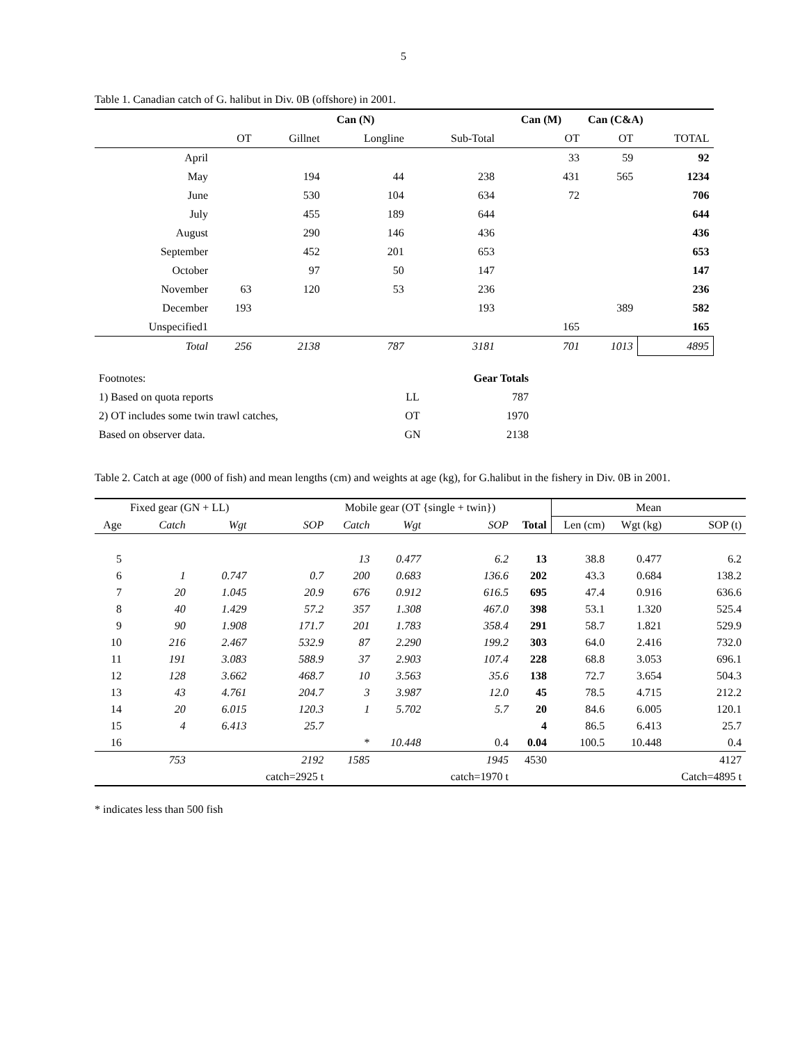5
Table 1. Canadian catch of G. halibut in Div. 0B (offshore) in 2001.
| | Can (N) | | | | Can (M) | Can (C&A) | |
| --- | --- | --- | --- | --- | --- | --- | --- |
| | OT | Gillnet | Longline | Sub-Total | OT | OT | TOTAL |
| April | | | | | 33 | 59 | 92 |
| May | | 194 | 44 | 238 | 431 | 565 | 1234 |
| June | | 530 | 104 | 634 | 72 | | 706 |
| July | | 455 | 189 | 644 | | | 644 |
| August | | 290 | 146 | 436 | | | 436 |
| September | | 452 | 201 | 653 | | | 653 |
| October | | 97 | 50 | 147 | | | 147 |
| November | 63 | 120 | 53 | 236 | | | 236 |
| December | 193 | | | 193 | | 389 | 582 |
| Unspecified1 | | | | | 165 | | 165 |
| Total | 256 | 2138 | 787 | 3181 | 701 | 1013 | 4895 |
| Footnotes: | | Gear Totals |
| 1) Based on quota reports | LL | 787 |
| 2) OT includes some twin trawl catches, | OT | 1970 |
| Based on observer data. | GN | 2138 |
Table 2. Catch at age (000 of fish) and mean lengths (cm) and weights at age (kg), for G.halibut in the fishery in Div. 0B in 2001.
| | Fixed gear (GN + LL) | | | Mobile gear (OT {single + twin}) | | | | Mean | | |
| --- | --- | --- | --- | --- | --- | --- | --- | --- | --- | --- |
| Age | Catch | Wgt | SOP | Catch | Wgt | SOP | Total | Len (cm) | Wgt (kg) | SOP (t) |
| 5 | | | | 13 | 0.477 | 6.2 | 13 | 38.8 | 0.477 | 6.2 |
| 6 | 1 | 0.747 | 0.7 | 200 | 0.683 | 136.6 | 202 | 43.3 | 0.684 | 138.2 |
| 7 | 20 | 1.045 | 20.9 | 676 | 0.912 | 616.5 | 695 | 47.4 | 0.916 | 636.6 |
| 8 | 40 | 1.429 | 57.2 | 357 | 1.308 | 467.0 | 398 | 53.1 | 1.320 | 525.4 |
| 9 | 90 | 1.908 | 171.7 | 201 | 1.783 | 358.4 | 291 | 58.7 | 1.821 | 529.9 |
| 10 | 216 | 2.467 | 532.9 | 87 | 2.290 | 199.2 | 303 | 64.0 | 2.416 | 732.0 |
| 11 | 191 | 3.083 | 588.9 | 37 | 2.903 | 107.4 | 228 | 68.8 | 3.053 | 696.1 |
| 12 | 128 | 3.662 | 468.7 | 10 | 3.563 | 35.6 | 138 | 72.7 | 3.654 | 504.3 |
| 13 | 43 | 4.761 | 204.7 | 3 | 3.987 | 12.0 | 45 | 78.5 | 4.715 | 212.2 |
| 14 | 20 | 6.015 | 120.3 | 1 | 5.702 | 5.7 | 20 | 84.6 | 6.005 | 120.1 |
| 15 | 4 | 6.413 | 25.7 | | | | 4 | 86.5 | 6.413 | 25.7 |
| 16 | | | | * | 10.448 | 0.4 | 0.04 | 100.5 | 10.448 | 0.4 |
| | 753 | | 2192 | 1585 | | 1945 | 4530 | | | 4127 |
| | | | catch=2925 t | | | catch=1970 t | | | | Catch=4895 t |
* indicates less than 500 fish